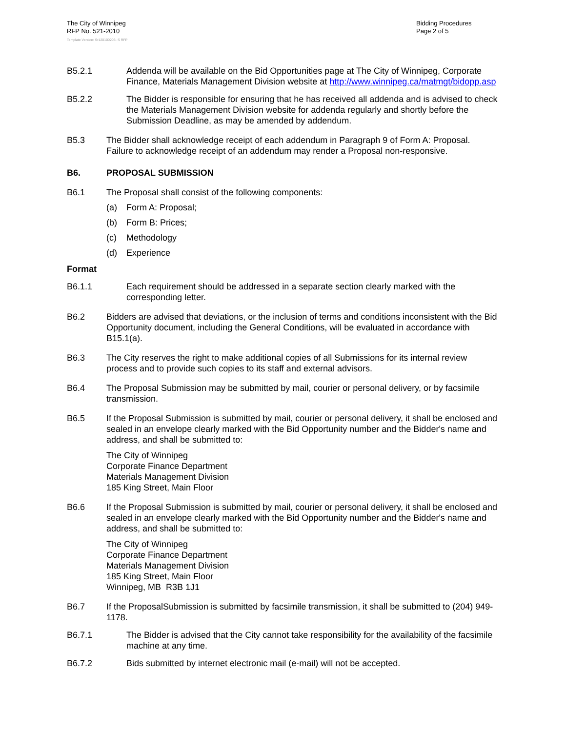The City of Winnipeg
RFP No. 521-2010
Template Version: Sr120100203- S RFP
Bidding Procedures
Page 2 of 5
B5.2.1 Addenda will be available on the Bid Opportunities page at The City of Winnipeg, Corporate Finance, Materials Management Division website at http://www.winnipeg.ca/matmgt/bidopp.asp
B5.2.2 The Bidder is responsible for ensuring that he has received all addenda and is advised to check the Materials Management Division website for addenda regularly and shortly before the Submission Deadline, as may be amended by addendum.
B5.3 The Bidder shall acknowledge receipt of each addendum in Paragraph 9 of Form A: Proposal. Failure to acknowledge receipt of an addendum may render a Proposal non-responsive.
B6. PROPOSAL SUBMISSION
B6.1 The Proposal shall consist of the following components:
(a) Form A: Proposal;
(b) Form B: Prices;
(c) Methodology
(d) Experience
Format
B6.1.1 Each requirement should be addressed in a separate section clearly marked with the corresponding letter.
B6.2 Bidders are advised that deviations, or the inclusion of terms and conditions inconsistent with the Bid Opportunity document, including the General Conditions, will be evaluated in accordance with B15.1(a).
B6.3 The City reserves the right to make additional copies of all Submissions for its internal review process and to provide such copies to its staff and external advisors.
B6.4 The Proposal Submission may be submitted by mail, courier or personal delivery, or by facsimile transmission.
B6.5 If the Proposal Submission is submitted by mail, courier or personal delivery, it shall be enclosed and sealed in an envelope clearly marked with the Bid Opportunity number and the Bidder's name and address, and shall be submitted to:
The City of Winnipeg
Corporate Finance Department
Materials Management Division
185 King Street, Main Floor
B6.6 If the Proposal Submission is submitted by mail, courier or personal delivery, it shall be enclosed and sealed in an envelope clearly marked with the Bid Opportunity number and the Bidder's name and address, and shall be submitted to:
The City of Winnipeg
Corporate Finance Department
Materials Management Division
185 King Street, Main Floor
Winnipeg, MB R3B 1J1
B6.7 If the ProposalSubmission is submitted by facsimile transmission, it shall be submitted to (204) 949-1178.
B6.7.1 The Bidder is advised that the City cannot take responsibility for the availability of the facsimile machine at any time.
B6.7.2 Bids submitted by internet electronic mail (e-mail) will not be accepted.